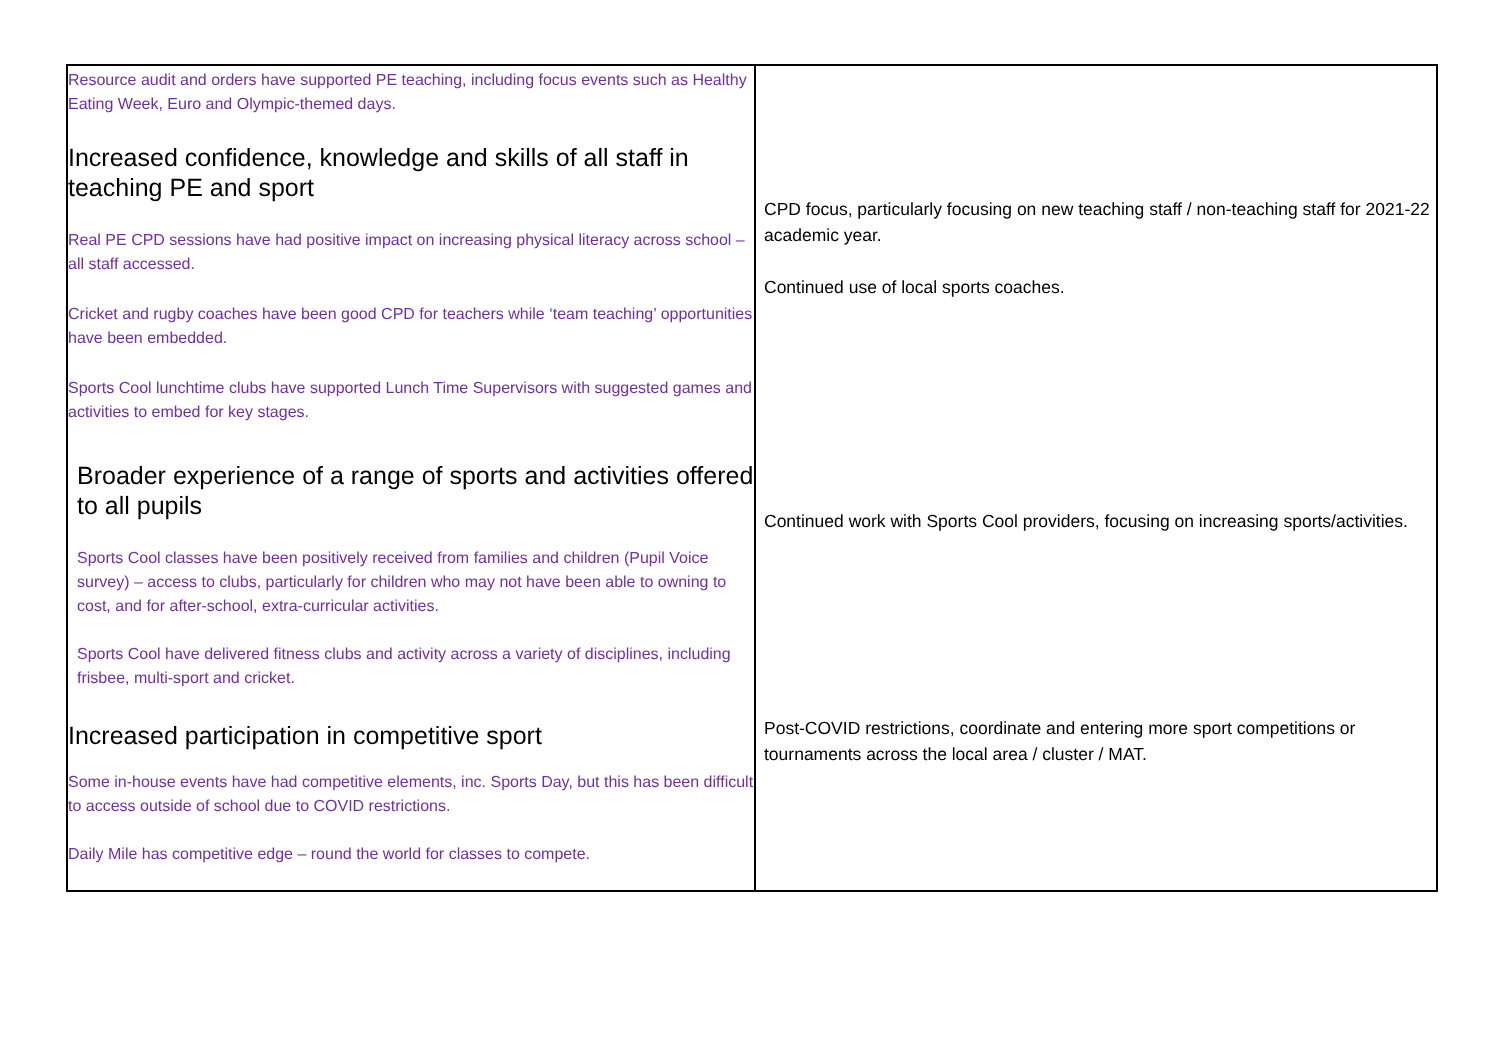| Resource audit and orders have supported PE teaching, including focus events such as Healthy Eating Week, Euro and Olympic-themed days. Increased confidence, knowledge and skills of all staff in teaching PE and sport Real PE CPD sessions have had positive impact on increasing physical literacy across school – all staff accessed. Cricket and rugby coaches have been good CPD for teachers while ‘team teaching’ opportunities have been embedded. Sports Cool lunchtime clubs have supported Lunch Time Supervisors with suggested games and activities to embed for key stages. Broader experience of a range of sports and activities offered to all pupils Sports Cool classes have been positively received from families and children (Pupil Voice survey) – access to clubs, particularly for children who may not have been able to owning to cost, and for after-school, extra-curricular activities. Sports Cool have delivered fitness clubs and activity across a variety of disciplines, including frisbee, multi-sport and cricket. Increased participation in competitive sport Some in-house events have had competitive elements, inc. Sports Day, but this has been difficult to access outside of school due to COVID restrictions. Daily Mile has competitive edge – round the world for classes to compete. | CPD focus, particularly focusing on new teaching staff / non-teaching staff for 2021-22 academic year. Continued use of local sports coaches. Continued work with Sports Cool providers, focusing on increasing sports/activities. Post-COVID restrictions, coordinate and entering more sport competitions or tournaments across the local area / cluster / MAT. |